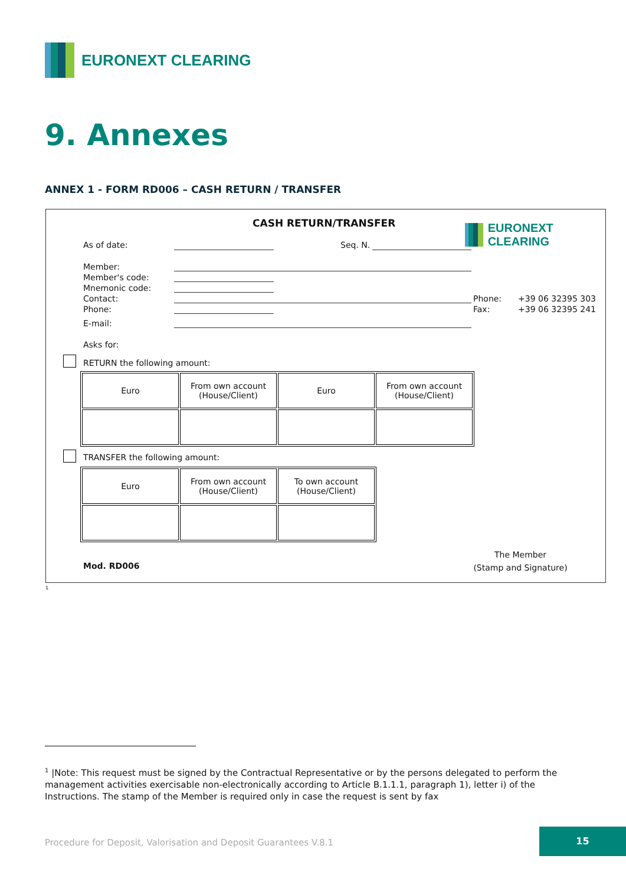EURONEXT CLEARING
9. Annexes
ANNEX 1 - FORM RD006 – CASH RETURN / TRANSFER
CASH RETURN/TRANSFER EURONEXT CLEARING
As of date: Seq. N.
Member:
Member's code:
Mnemonic code:
Contact:
Phone:
Phone:
Fax:
+39 06 32395 303
+39 06 32395 241
E-mail:
Asks for:
RETURN the following amount:
| Euro | From own account (House/Client) | Euro | From own account (House/Client) |
TRANSFER the following amount:
| Euro | From own account (House/Client) | To own account (House/Client) |
The Member
(Stamp and Signature)
Mod. RD006
<sup>1</sup>
<sup>1</sup> |Note: This request must be signed by the Contractual Representative or by the persons delegated to perform the management activities exercisable non-electronically according to Article B.1.1.1, paragraph 1), letter i) of the Instructions. The stamp of the Member is required only in case the request is sent by fax
Procedure for Deposit, Valorisation and Deposit Guarantees V.8.1
15